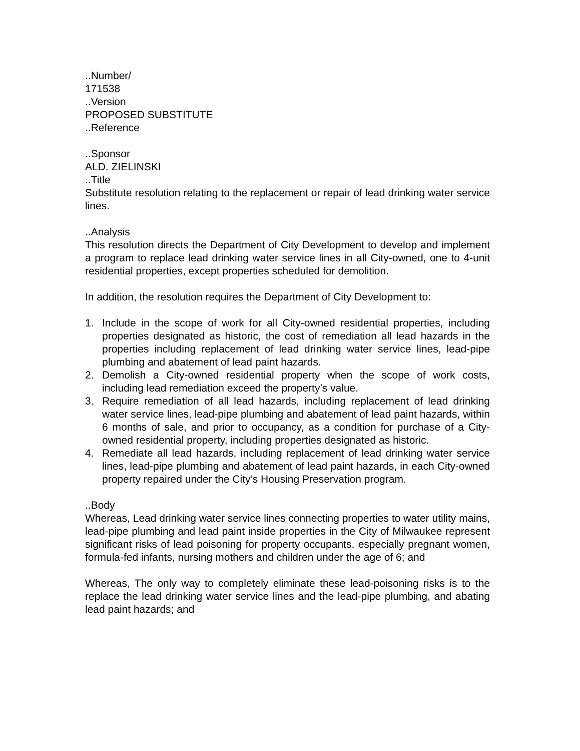..Number/
171538
..Version
PROPOSED SUBSTITUTE
..Reference
..Sponsor
ALD. ZIELINSKI
..Title
Substitute resolution relating to the replacement or repair of lead drinking water service lines.
..Analysis
This resolution directs the Department of City Development to develop and implement a program to replace lead drinking water service lines in all City-owned, one to 4-unit residential properties, except properties scheduled for demolition.
In addition, the resolution requires the Department of City Development to:
1. Include in the scope of work for all City-owned residential properties, including properties designated as historic, the cost of remediation all lead hazards in the properties including replacement of lead drinking water service lines, lead-pipe plumbing and abatement of lead paint hazards.
2. Demolish a City-owned residential property when the scope of work costs, including lead remediation exceed the property’s value.
3. Require remediation of all lead hazards, including replacement of lead drinking water service lines, lead-pipe plumbing and abatement of lead paint hazards, within 6 months of sale, and prior to occupancy, as a condition for purchase of a City-owned residential property, including properties designated as historic.
4. Remediate all lead hazards, including replacement of lead drinking water service lines, lead-pipe plumbing and abatement of lead paint hazards, in each City-owned property repaired under the City’s Housing Preservation program.
..Body
Whereas, Lead drinking water service lines connecting properties to water utility mains, lead-pipe plumbing and lead paint inside properties in the City of Milwaukee represent significant risks of lead poisoning for property occupants, especially pregnant women, formula-fed infants, nursing mothers and children under the age of 6; and
Whereas, The only way to completely eliminate these lead-poisoning risks is to the replace the lead drinking water service lines and the lead-pipe plumbing, and abating lead paint hazards; and